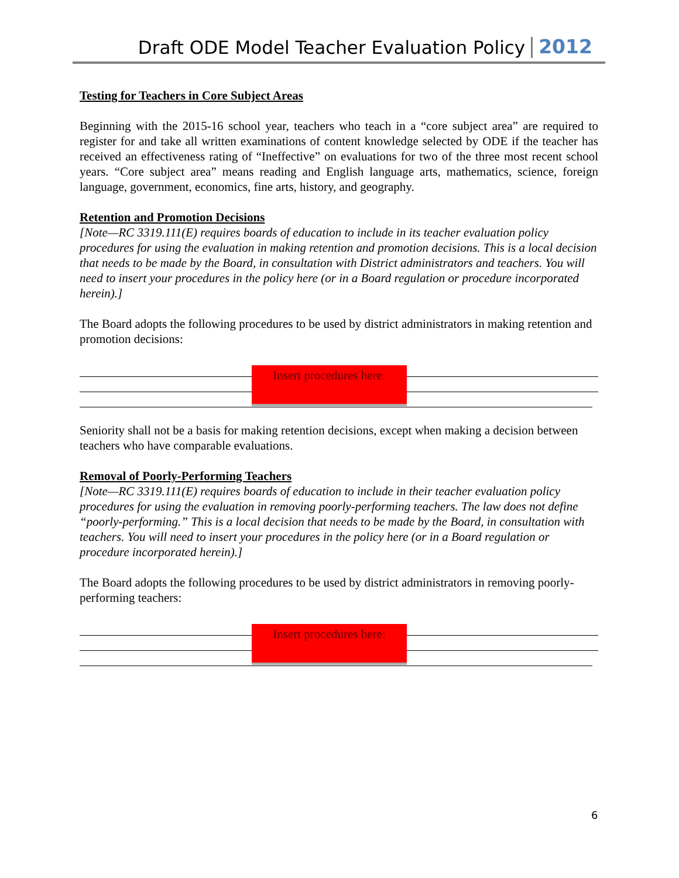Draft ODE Model Teacher Evaluation Policy 2012
Testing for Teachers in Core Subject Areas
Beginning with the 2015-16 school year, teachers who teach in a “core subject area” are required to register for and take all written examinations of content knowledge selected by ODE if the teacher has received an effectiveness rating of “Ineffective” on evaluations for two of the three most recent school years. “Core subject area” means reading and English language arts, mathematics, science, foreign language, government, economics, fine arts, history, and geography.
Retention and Promotion Decisions
[Note—RC 3319.111(E) requires boards of education to include in its teacher evaluation policy procedures for using the evaluation in making retention and promotion decisions. This is a local decision that needs to be made by the Board, in consultation with District administrators and teachers. You will need to insert your procedures in the policy here (or in a Board regulation or procedure incorporated herein).]
The Board adopts the following procedures to be used by district administrators in making retention and promotion decisions:
Insert procedures here:
Seniority shall not be a basis for making retention decisions, except when making a decision between teachers who have comparable evaluations.
Removal of Poorly-Performing Teachers
[Note—RC 3319.111(E) requires boards of education to include in their teacher evaluation policy procedures for using the evaluation in removing poorly-performing teachers. The law does not define “poorly-performing.” This is a local decision that needs to be made by the Board, in consultation with teachers. You will need to insert your procedures in the policy here (or in a Board regulation or procedure incorporated herein).]
The Board adopts the following procedures to be used by district administrators in removing poorly-performing teachers:
Insert procedures here:
6